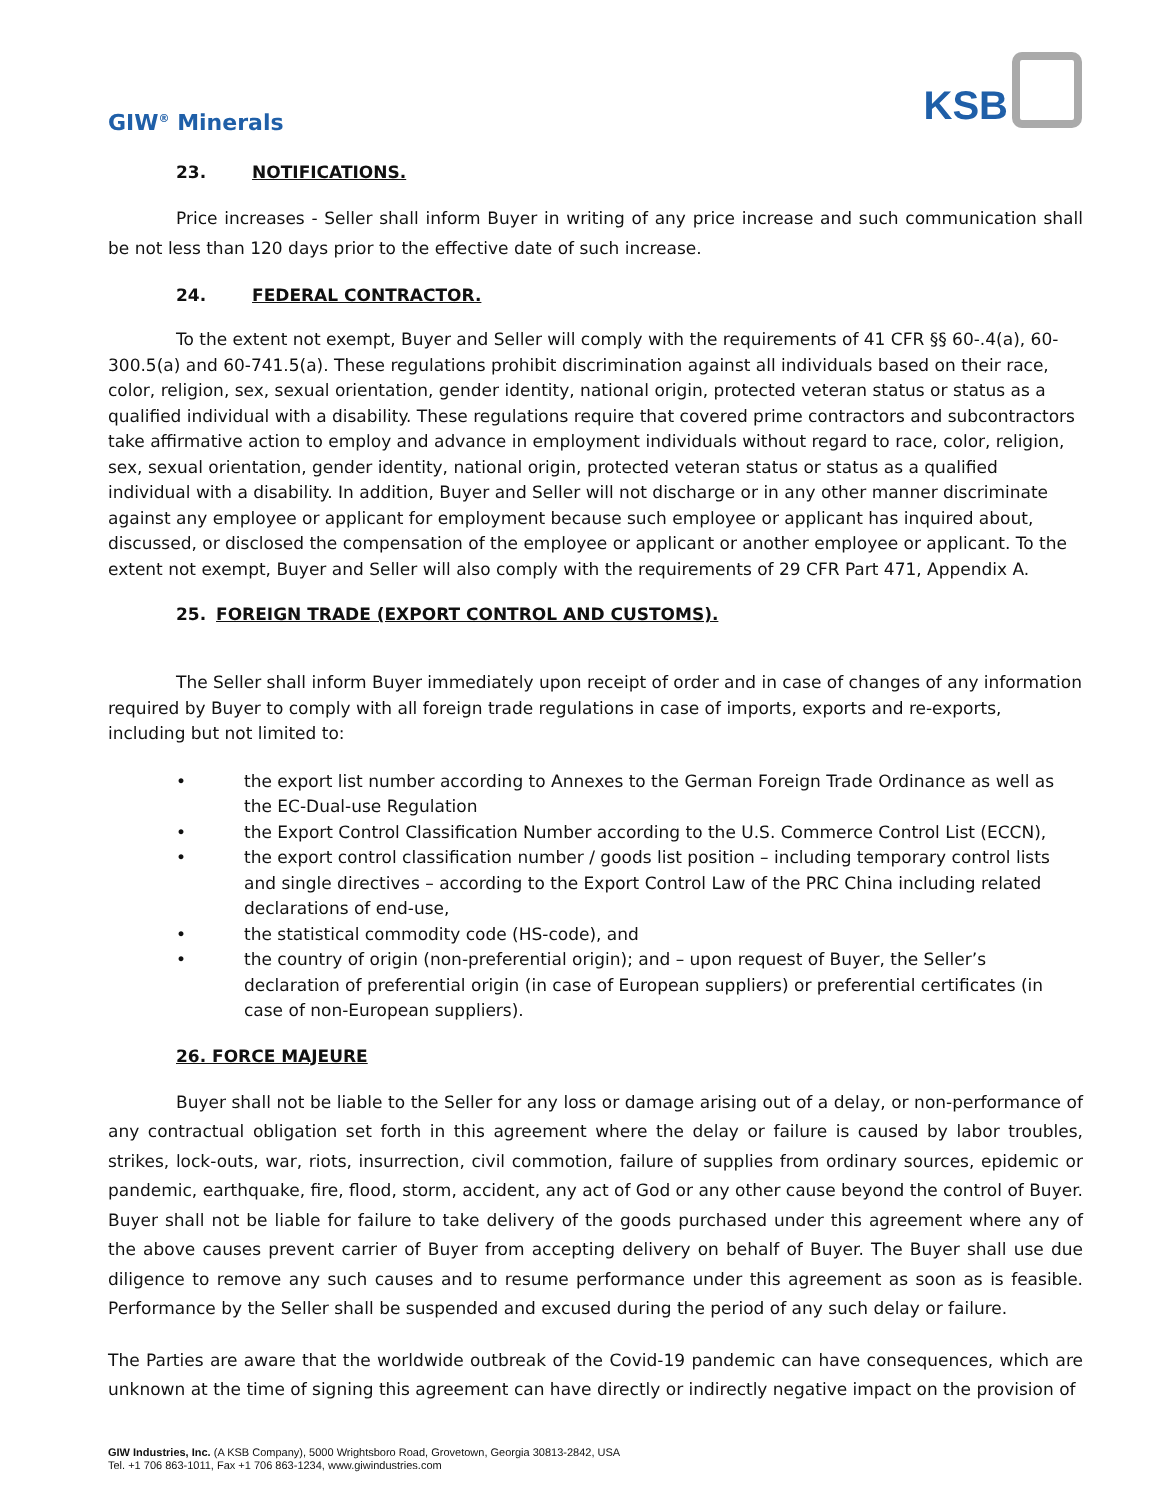GIW<sup>®</sup> Minerals
KSB
23. NOTIFICATIONS.
Price increases - Seller shall inform Buyer in writing of any price increase and such communication shall be not less than 120 days prior to the effective date of such increase.
24. FEDERAL CONTRACTOR.
To the extent not exempt, Buyer and Seller will comply with the requirements of 41 CFR §§ 60-.4(a), 60-300.5(a) and 60-741.5(a). These regulations prohibit discrimination against all individuals based on their race, color, religion, sex, sexual orientation, gender identity, national origin, protected veteran status or status as a qualified individual with a disability. These regulations require that covered prime contractors and subcontractors take affirmative action to employ and advance in employment individuals without regard to race, color, religion, sex, sexual orientation, gender identity, national origin, protected veteran status or status as a qualified individual with a disability. In addition, Buyer and Seller will not discharge or in any other manner discriminate against any employee or applicant for employment because such employee or applicant has inquired about, discussed, or disclosed the compensation of the employee or applicant or another employee or applicant. To the extent not exempt, Buyer and Seller will also comply with the requirements of 29 CFR Part 471, Appendix A.
25. FOREIGN TRADE (EXPORT CONTROL AND CUSTOMS).
The Seller shall inform Buyer immediately upon receipt of order and in case of changes of any information required by Buyer to comply with all foreign trade regulations in case of imports, exports and re-exports, including but not limited to:
• the export list number according to Annexes to the German Foreign Trade Ordinance as well as the EC-Dual-use Regulation
• the Export Control Classification Number according to the U.S. Commerce Control List (ECCN),
• the export control classification number / goods list position – including temporary control lists and single directives – according to the Export Control Law of the PRC China including related declarations of end-use,
• the statistical commodity code (HS-code), and
• the country of origin (non-preferential origin); and – upon request of Buyer, the Seller’s declaration of preferential origin (in case of European suppliers) or preferential certificates (in case of non-European suppliers).
26. FORCE MAJEURE
Buyer shall not be liable to the Seller for any loss or damage arising out of a delay, or non-performance of any contractual obligation set forth in this agreement where the delay or failure is caused by labor troubles, strikes, lock-outs, war, riots, insurrection, civil commotion, failure of supplies from ordinary sources, epidemic or pandemic, earthquake, fire, flood, storm, accident, any act of God or any other cause beyond the control of Buyer. Buyer shall not be liable for failure to take delivery of the goods purchased under this agreement where any of the above causes prevent carrier of Buyer from accepting delivery on behalf of Buyer. The Buyer shall use due diligence to remove any such causes and to resume performance under this agreement as soon as is feasible. Performance by the Seller shall be suspended and excused during the period of any such delay or failure.
The Parties are aware that the worldwide outbreak of the Covid-19 pandemic can have consequences, which are unknown at the time of signing this agreement can have directly or indirectly negative impact on the provision of
GIW Industries, Inc. (A KSB Company), 5000 Wrightsboro Road, Grovetown, Georgia 30813-2842, USA
Tel. +1 706 863-1011, Fax +1 706 863-1234, www.giwindustries.com